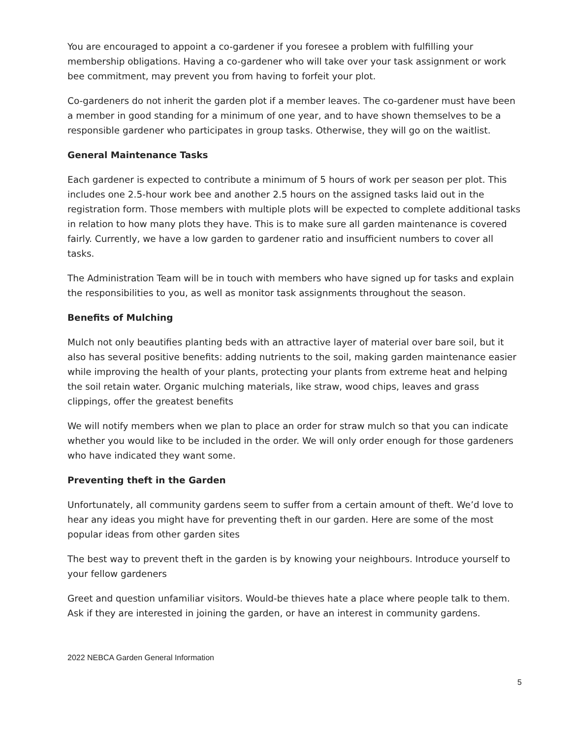You are encouraged to appoint a co-gardener if you foresee a problem with fulfilling your membership obligations. Having a co-gardener who will take over your task assignment or work bee commitment, may prevent you from having to forfeit your plot.
Co-gardeners do not inherit the garden plot if a member leaves. The co-gardener must have been a member in good standing for a minimum of one year, and to have shown themselves to be a responsible gardener who participates in group tasks. Otherwise, they will go on the waitlist.
General Maintenance Tasks
Each gardener is expected to contribute a minimum of 5 hours of work per season per plot. This includes one 2.5-hour work bee and another 2.5 hours on the assigned tasks laid out in the registration form. Those members with multiple plots will be expected to complete additional tasks in relation to how many plots they have. This is to make sure all garden maintenance is covered fairly. Currently, we have a low garden to gardener ratio and insufficient numbers to cover all tasks.
The Administration Team will be in touch with members who have signed up for tasks and explain the responsibilities to you, as well as monitor task assignments throughout the season.
Benefits of Mulching
Mulch not only beautifies planting beds with an attractive layer of material over bare soil, but it also has several positive benefits: adding nutrients to the soil, making garden maintenance easier while improving the health of your plants, protecting your plants from extreme heat and helping the soil retain water. Organic mulching materials, like straw, wood chips, leaves and grass clippings, offer the greatest benefits
We will notify members when we plan to place an order for straw mulch so that you can indicate whether you would like to be included in the order. We will only order enough for those gardeners who have indicated they want some.
Preventing theft in the Garden
Unfortunately, all community gardens seem to suffer from a certain amount of theft. We’d love to hear any ideas you might have for preventing theft in our garden. Here are some of the most popular ideas from other garden sites
The best way to prevent theft in the garden is by knowing your neighbours. Introduce yourself to your fellow gardeners
Greet and question unfamiliar visitors. Would-be thieves hate a place where people talk to them. Ask if they are interested in joining the garden, or have an interest in community gardens.
2022 NEBCA Garden General Information
5